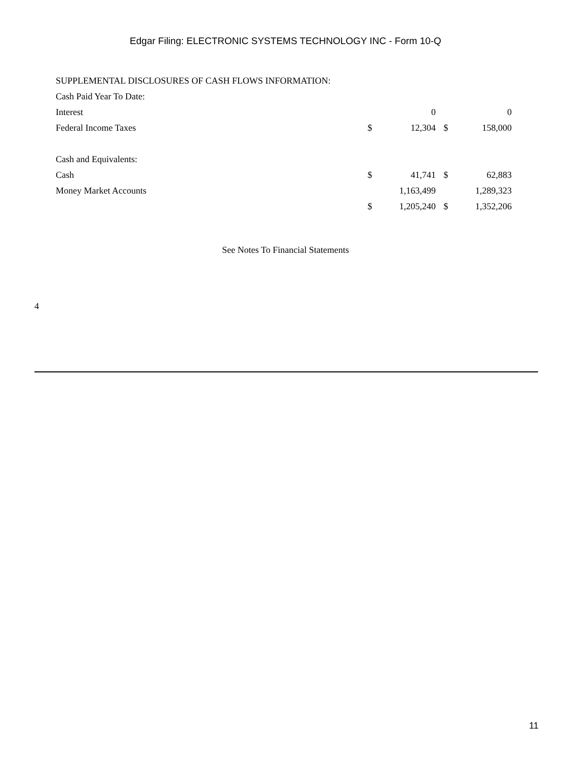Edgar Filing: ELECTRONIC SYSTEMS TECHNOLOGY INC - Form 10-Q
| SUPPLEMENTAL DISCLOSURES OF CASH FLOWS INFORMATION: | | | | |
| Cash Paid Year To Date: | | | | |
| Interest | | 0 | | 0 |
| Federal Income Taxes | $ | 12,304 | $ | 158,000 |
| Cash and Equivalents: | | | | |
| Cash | $ | 41,741 | $ | 62,883 |
| Money Market Accounts | | 1,163,499 | | 1,289,323 |
| | $ | 1,205,240 | $ | 1,352,206 |
See Notes To Financial Statements
4
11